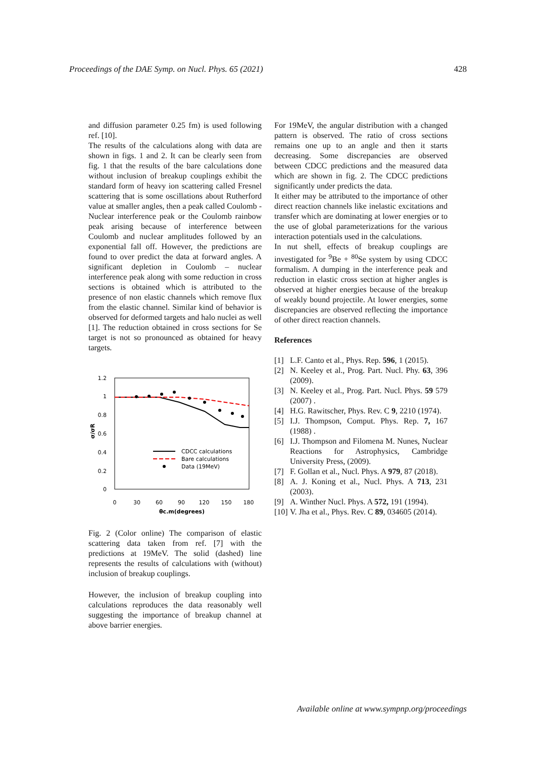Proceedings of the DAE Symp. on Nucl. Phys. 65 (2021) 428
and diffusion parameter 0.25 fm) is used following ref. [10].
The results of the calculations along with data are shown in figs. 1 and 2. It can be clearly seen from fig. 1 that the results of the bare calculations done without inclusion of breakup couplings exhibit the standard form of heavy ion scattering called Fresnel scattering that is some oscillations about Rutherford value at smaller angles, then a peak called Coulomb - Nuclear interference peak or the Coulomb rainbow peak arising because of interference between Coulomb and nuclear amplitudes followed by an exponential fall off. However, the predictions are found to over predict the data at forward angles. A significant depletion in Coulomb – nuclear interference peak along with some reduction in cross sections is obtained which is attributed to the presence of non elastic channels which remove flux from the elastic channel. Similar kind of behavior is observed for deformed targets and halo nuclei as well [1]. The reduction obtained in cross sections for Se target is not so pronounced as obtained for heavy targets.
1.2
1
0.8
0.6
0.4
0.2
0
0
30
60
90
120
150
180
θc.m(degrees)
σ/σR
CDCC calculations
Bare calculations
Data (19MeV)
Fig. 2 (Color online) The comparison of elastic scattering data taken from ref. [7] with the predictions at 19MeV. The solid (dashed) line represents the results of calculations with (without) inclusion of breakup couplings.
However, the inclusion of breakup coupling into calculations reproduces the data reasonably well suggesting the importance of breakup channel at above barrier energies.
For 19MeV, the angular distribution with a changed pattern is observed. The ratio of cross sections remains one up to an angle and then it starts decreasing. Some discrepancies are observed between CDCC predictions and the measured data which are shown in fig. 2. The CDCC predictions significantly under predicts the data.
It either may be attributed to the importance of other direct reaction channels like inelastic excitations and transfer which are dominating at lower energies or to the use of global parameterizations for the various interaction potentials used in the calculations.
In nut shell, effects of breakup couplings are investigated for <sup>9</sup>Be + <sup>80</sup>Se system by using CDCC formalism. A dumping in the interference peak and reduction in elastic cross section at higher angles is observed at higher energies because of the breakup of weakly bound projectile. At lower energies, some discrepancies are observed reflecting the importance of other direct reaction channels.
References
[1] L.F. Canto et al., Phys. Rep. 596, 1 (2015).
[2] N. Keeley et al., Prog. Part. Nucl. Phy. 63, 396 (2009).
[3] N. Keeley et al., Prog. Part. Nucl. Phys. 59 579 (2007) .
[4] H.G. Rawitscher, Phys. Rev. C 9, 2210 (1974).
[5] I.J. Thompson, Comput. Phys. Rep. 7, 167 (1988) .
[6] I.J. Thompson and Filomena M. Nunes, Nuclear Reactions for Astrophysics, Cambridge University Press, (2009).
[7] F. Gollan et al., Nucl. Phys. A 979, 87 (2018).
[8] A. J. Koning et al., Nucl. Phys. A 713, 231 (2003).
[9] A. Winther Nucl. Phys. A 572, 191 (1994).
[10] V. Jha et al., Phys. Rev. C 89, 034605 (2014).
Available online at www.sympnp.org/proceedings